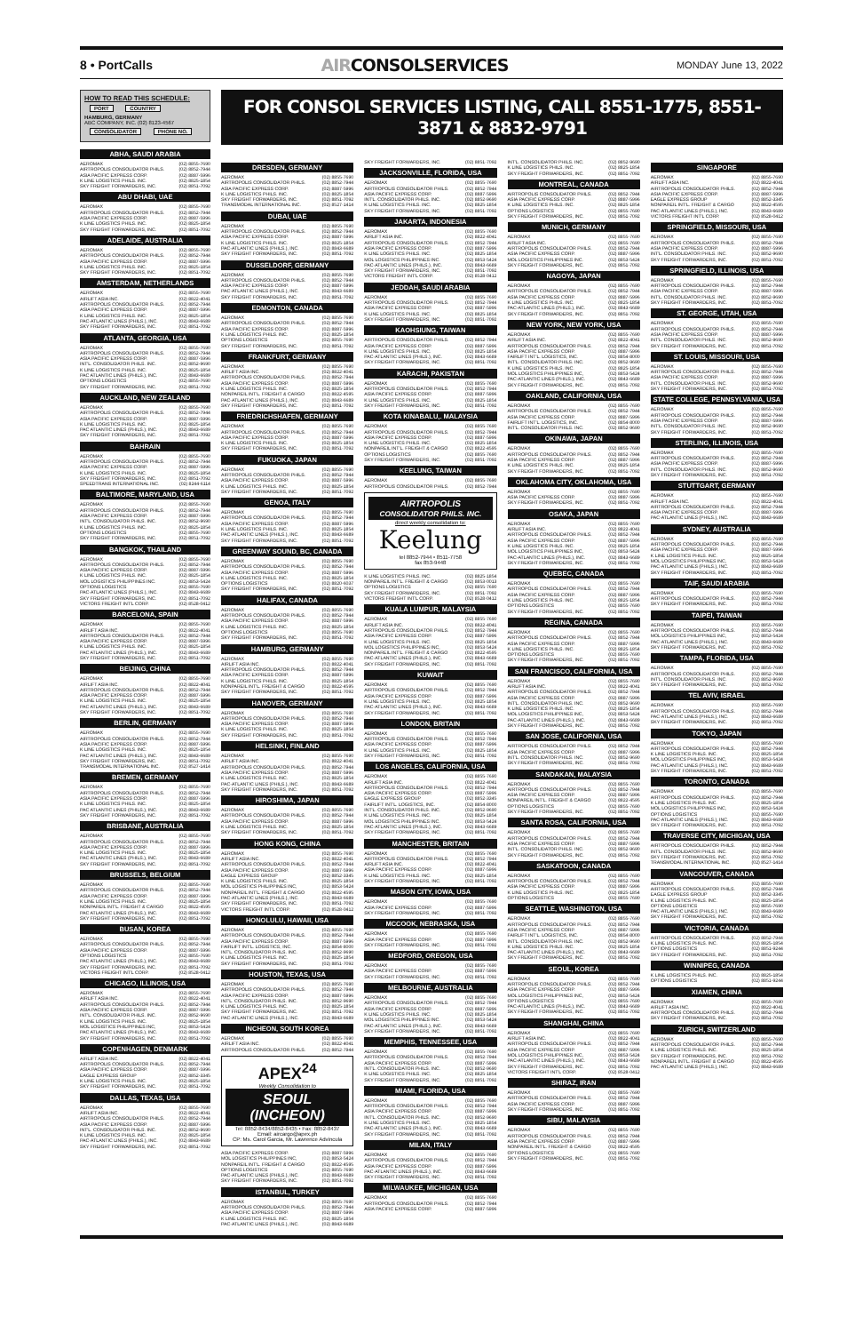8 • PortCalls
AIRCONSOLSERVICES
MONDAY June 13, 2022
HOW TO READ THIS SCHEDULE:
PORT COUNTRY
HAMBURG, GERMANY
ABC COMPANY, INC. (02) 8123-4567
CONSOLIDATOR PHONE NO.
ABHA, SAUDI ARABIA
| AEROMAX | (02) 8855-7690 |
| AIRTROPOLIS CONSOLIDATOR PHILS. | (02) 8852-7944 |
| ASIA PACIFIC EXPRESS CORP. | (02) 8887-5996 |
| K LINE LOGISTICS PHILS. INC. | (02) 8825-1854 |
| SKY FREIGHT FORWARDERS, INC. | (02) 8851-7092 |
ABU DHABI, UAE
| AEROMAX | (02) 8855-7690 |
| AIRTROPOLIS CONSOLIDATOR PHILS. | (02) 8852-7944 |
| ASIA PACIFIC EXPRESS CORP. | (02) 8887-5996 |
| K LINE LOGISTICS PHILS. INC. | (02) 8825-1854 |
| SKY FREIGHT FORWARDERS, INC. | (02) 8851-7092 |
ADELAIDE, AUSTRALIA
| AEROMAX | (02) 8855-7690 |
| AIRTROPOLIS CONSOLIDATOR PHILS. | (02) 8852-7944 |
| ASIA PACIFIC EXPRESS CORP. | (02) 8887-5996 |
| K LINE LOGISTICS PHILS. INC. | (02) 8825-1854 |
| SKY FREIGHT FORWARDERS, INC. | (02) 8851-7092 |
AMSTERDAM, NETHERLANDS
| AEROMAX | (02) 8855-7690 |
| AIRLIFT ASIA INC. | (02) 8822-4041 |
| AIRTROPOLIS CONSOLIDATOR PHILS. | (02) 8852-7944 |
| ASIA PACIFIC EXPRESS CORP. | (02) 8887-5996 |
| K LINE LOGISTICS PHILS. INC. | (02) 8825-1854 |
| PAC-ATLANTIC LINES (PHILS.), INC. | (02) 8843-6689 |
| SKY FREIGHT FORWARDERS, INC. | (02) 8851-7092 |
ATLANTA, GEORGIA, USA
| AEROMAX | (02) 8855-7690 |
| AIRTROPOLIS CONSOLIDATOR PHILS. | (02) 8852-7944 |
| ASIA PACIFIC EXPRESS CORP. | (02) 8887-5996 |
| INT'L. CONSOLIDATOR PHILS. INC. | (02) 8852-9690 |
| K LINE LOGISTICS PHILS. INC. | (02) 8825-1854 |
| PAC ATLANTIC LINES (PHILS.), INC. | (02) 8843-6689 |
| OPTIONS LOGISTICS | (02) 8855-7690 |
| SKY FREIGHT FORWARDERS, INC. | (02) 8851-7092 |
AUCKLAND, NEW ZEALAND
| AEROMAX | (02) 8855-7690 |
| AIRTROPOLIS CONSOLIDATOR PHILS. | (02) 8852-7944 |
| ASIA PACIFIC EXPRESS CORP. | (02) 8887-5996 |
| K LINE LOGISTICS PHILS. INC. | (02) 8825-1854 |
| PAC ATLANTIC LINES (PHILS.), INC. | (02) 8843-6689 |
| SKY FREIGHT FORWARDERS, INC. | (02) 8851-7092 |
BAHRAIN
| AEROMAX | (02) 8855-7690 |
| AIRTROPOLIS CONSOLIDATOR PHILS. | (02) 8852-7944 |
| ASIA PACIFIC EXPRESS CORP. | (02) 8887-5996 |
| K LINE LOGISTICS PHILS. INC. | (02) 8825-1854 |
| SKY FREIGHT FORWARDERS, INC. | (02) 8851-7092 |
| SPEEDTRANS INTERNATIONAL INC. | (02) 8244-6114 |
BALTIMORE, MARYLAND, USA
| AEROMAX | (02) 8855-7690 |
| AIRTROPOLIS CONSOLIDATOR PHILS. | (02) 8852-7944 |
| ASIA PACIFIC EXPRESS CORP. | (02) 8887-5996 |
| INT'L. CONSOLIDATOR PHILS. INC. | (02) 8852-9690 |
| K LINE LOGISTICS PHILS. INC. | (02) 8825-1854 |
| OPTIONS LOGISTICS | (02) 8855-7690 |
| SKY FREIGHT FORWARDERS, INC. | (02) 8851-7092 |
BANGKOK, THAILAND
| AEROMAX | (02) 8855-7690 |
| AIRTROPOLIS CONSOLIDATOR PHILS. | (02) 8852-7944 |
| ASIA PACIFIC EXPRESS CORP. | (02) 8887-5996 |
| K LINE LOGISTICS PHILS. INC. | (02) 8825-1854 |
| MOL LOGISTICS PHILIPPINES INC. | (02) 8853-5424 |
| OPTIONS LOGISTICS | (02) 8855-7690 |
| PAC-ATLANTIC LINES (PHILS.), INC. | (02) 8843-6689 |
| SKY FREIGHT FORWARDERS, INC. | (02) 8851-7092 |
| VICTORS FREIGHT INT'L CORP. | (02) 8528-0412 |
BARCELONA, SPAIN
| AEROMAX | (02) 8855-7690 |
| AIRLIFT ASIA INC. | (02) 8822-4041 |
| AIRTROPOLIS CONSOLIDATOR PHILS. | (02) 8852-7944 |
| ASIA PACIFIC EXPRESS CORP. | (02) 8887-5996 |
| K LINE LOGISTICS PHILS. INC. | (02) 8825-1854 |
| PAC ATLANTIC LINES (PHILS.), INC. | (02) 8843-6689 |
| SKY FREIGHT FORWARDERS, INC. | (02) 8851-7092 |
BEIJING, CHINA
| AEROMAX | (02) 8855-7690 |
| AIRLIFT ASIA INC. | (02) 8822-4041 |
| AIRTROPOLIS CONSOLIDATOR PHILS. | (02) 8852-7944 |
| ASIA PACIFIC EXPRESS CORP. | (02) 8887-5996 |
| K LINE LOGISTICS PHILS. INC. | (02) 8825-1854 |
| PAC ATLANTIC LINES (PHILS.), INC. | (02) 8843-6689 |
| SKY FREIGHT FORWARDERS, INC. | (02) 8851-7092 |
BERLIN, GERMANY
| AEROMAX | (02) 8855-7690 |
| AIRTROPOLIS CONSOLIDATOR PHILS. | (02) 8852-7944 |
| ASIA PACIFIC EXPRESS CORP. | (02) 8887-5996 |
| K LINE LOGISTICS PHILS. INC. | (02) 8825-1854 |
| PAC ATLANTIC LINES (PHILS.), INC. | (02) 8843-6689 |
| SKY FREIGHT FORWARDERS, INC. | (02) 8851-7092 |
| TRANSMODAL INTERNATIONAL INC. | (02) 8527-1414 |
BREMEN, GERMANY
| AEROMAX | (02) 8855-7690 |
| AIRTROPOLIS CONSOLIDATOR PHILS. | (02) 8852-7944 |
| ASIA PACIFIC EXPRESS CORP. | (02) 8887-5996 |
| K LINE LOGISTICS PHILS. INC. | (02) 8825-1854 |
| PAC ATLANTIC LINES (PHILS.), INC. | (02) 8843-6689 |
| SKY FREIGHT FORWARDERS, INC. | (02) 8851-7092 |
BRISBANE, AUSTRALIA
| AEROMAX | (02) 8855-7690 |
| AIRTROPOLIS CONSOLIDATOR PHILS. | (02) 8852-7944 |
| ASIA PACIFIC EXPRESS CORP. | (02) 8887-5996 |
| K LINE LOGISTICS PHILS. INC. | (02) 8825-1854 |
| PAC ATLANTIC LINES (PHILS.), INC. | (02) 8843-6689 |
| SKY FREIGHT FORWARDERS, INC. | (02) 8851-7092 |
BRUSSELS, BELGIUM
| AEROMAX | (02) 8855-7690 |
| AIRTROPOLIS CONSOLIDATOR PHILS. | (02) 8852-7944 |
| ASIA PACIFIC EXPRESS CORP. | (02) 8887-5996 |
| K LINE LOGISTICS PHILS. INC. | (02) 8825-1854 |
| NONPAREIL INT'L. FREIGHT & CARGO | (02) 8822-4595 |
| PAC ATLANTIC LINES (PHILS.), INC. | (02) 8843-6689 |
| SKY FREIGHT FORWARDERS, INC. | (02) 8851-7092 |
BUSAN, KOREA
| AEROMAX | (02) 8855-7690 |
| AIRTROPOLIS CONSOLIDATOR PHILS. | (02) 8852-7944 |
| ASIA PACIFIC EXPRESS CORP. | (02) 8887-5996 |
| OPTIONS LOGISTICS | (02) 8855-7690 |
| PAC ATLANTIC LINES (PHILS.), INC. | (02) 8843-6689 |
| SKY FREIGHT FORWARDERS, INC. | (02) 8851-7092 |
| VICTORS FREIGHT INT'L CORP. | (02) 8528-0412 |
CHICAGO, ILLINOIS, USA
| AEROMAX | (02) 8855-7690 |
| AIRLIFT ASIA INC. | (02) 8822-4041 |
| AIRTROPOLIS CONSOLIDATOR PHILS. | (02) 8852-7944 |
| ASIA PACIFIC EXPRESS CORP. | (02) 8887-5996 |
| INT'L. CONSOLIDATOR PHILS. INC. | (02) 8852-9690 |
| K LINE LOGISTICS PHILS. INC. | (02) 8825-1854 |
| MOL LOGISTICS PHILIPPINES INC, | (02) 8853-5424 |
| PAC ATLANTIC LINES (PHILS.), INC. | (02) 8843-6689 |
| SKY FREIGHT FORWARDERS, INC. | (02) 8851-7092 |
COPENHAGEN, DENMARK
| AIRLIFT ASIA INC. | (02) 8822-4041 |
| AIRTROPOLIS CONSOLIDATOR PHILS. | (02) 8852-7944 |
| ASIA PACIFIC EXPRESS CORP. | (02) 8887-5996 |
| EAGLE EXPRESS GROUP | (02) 8852-3345 |
| K LINE LOGISTICS PHILS. INC. | (02) 8825-1854 |
| SKY FREIGHT FORWARDERS, INC. | (02) 8851-7092 |
DALLAS, TEXAS, USA
| AEROMAX | (02) 8855-7690 |
| AIRLIFT ASIA INC. | (02) 8822-4041 |
| AIRTROPOLIS CONSOLIDATOR PHILS. | (02) 8852-7944 |
| ASIA PACIFIC EXPRESS CORP. | (02) 8887-5996 |
| INT'L. CONSOLIDATOR PHILS. INC. | (02) 8852-9690 |
| K LINE LOGISTICS PHILS. INC. | (02) 8825-1854 |
| PAC-ATLANTIC LINES (PHILS.), INC. | (02) 8843-6689 |
| SKY FREIGHT FORWARDERS, INC. | (02) 8851-7092 |
FOR CONSOL SERVICES LISTING, CALL 8551-1775, 8551-3871 & 8832-9791
DRESDEN, GERMANY
| AEROMAX | (02) 8855-7690 |
| AIRTROPOLIS CONSOLIDATOR PHILS. | (02) 8852-7944 |
| ASIA PACIFIC EXPRESS CORP. | (02) 8887-5996 |
| K LINE LOGISTICS PHILS. INC. | (02) 8825-1854 |
| SKY FREIGHT FORWARDERS, INC. | (02) 8851-7092 |
| TRANSMODAL INTERNATIONAL INC. | (02) 8527-1414 |
DUBAI, UAE
| AEROMAX | (02) 8855-7690 |
| AIRTROPOLIS CONSOLIDATOR PHILS. | (02) 8852-7944 |
| ASIA PACIFIC EXPRESS CORP. | (02) 8887-5996 |
| K LINE LOGISTICS PHILS. INC. | (02) 8825-1854 |
| PAC-ATLANTIC LINES (PHILS.), INC. | (02) 8843-6689 |
| SKY FREIGHT FORWARDERS, INC. | (02) 8851-7092 |
DUSSELDORF, GERMANY
| AEROMAX | (02) 8855-7690 |
| AIRTROPOLIS CONSOLIDATOR PHILS. | (02) 8852-7944 |
| ASIA PACIFIC EXPRESS CORP. | (02) 8887-5996 |
| PAC-ATLANTIC LINES (PHILS.), INC. | (02) 8843-6689 |
| SKY FREIGHT FORWARDERS, INC. | (02) 8851-7092 |
EDMONTON, CANADA
| AEROMAX | (02) 8855-7690 |
| AIRTROPOLIS CONSOLIDATOR PHILS. | (02) 8852-7944 |
| ASIA PACIFIC EXPRESS CORP. | (02) 8887-5996 |
| K LINE LOGISTICS PHILS. INC. | (02) 8825-1854 |
| OPTIONS LOGISTICS | (02) 8855-7690 |
| SKY FREIGHT FORWARDERS, INC. | (02) 8851-7092 |
FRANKFURT, GERMANY
| AEROMAX | (02) 8855-7690 |
| AIRLIFT ASIA INC. | (02) 8822-4041 |
| AIRTROPOLIS CONSOLIDATOR PHILS. | (02) 8852-7944 |
| ASIA PACIFIC EXPRESS CORP. | (02) 8887-5996 |
| K LINE LOGISTICS PHILS. INC. | (02) 8825-1854 |
| NONPAREIL INT'L. FREIGHT & CARGO | (02) 8822-4595 |
| PAC-ATLANTIC LINES (PHILS.), INC. | (02) 8843-6689 |
| SKY FREIGHT FORWARDERS, INC. | (02) 8851-7092 |
FRIEDRICHSHAFEN, GERMANY
| AEROMAX | (02) 8855-7690 |
| AIRTROPOLIS CONSOLIDATOR PHILS. | (02) 8852-7944 |
| ASIA PACIFIC EXPRESS CORP. | (02) 8887-5996 |
| K LINE LOGISTICS PHILS. INC. | (02) 8825-1854 |
| SKY FREIGHT FORWARDERS, INC. | (02) 8851-7092 |
FUKUOKA, JAPAN
| AEROMAX | (02) 8855-7690 |
| AIRTROPOLIS CONSOLIDATOR PHILS. | (02) 8852-7944 |
| ASIA PACIFIC EXPRESS CORP. | (02) 8887-5996 |
| K LINE LOGISTICS PHILS. INC. | (02) 8825-1854 |
| SKY FREIGHT FORWARDERS, INC. | (02) 8851-7092 |
GENOA, ITALY
| AEROMAX | (02) 8855-7690 |
| AIRTROPOLIS CONSOLIDATOR PHILS. | (02) 8852-7944 |
| ASIA PACIFIC EXPRESS CORP. | (02) 8887-5996 |
| K LINE LOGISTICS PHILS. INC. | (02) 8825-1854 |
| PAC-ATLANTIC LINES (PHILS.), INC. | (02) 8843-6689 |
| SKY FREIGHT FORWARDERS, INC. | (02) 8851-7092 |
GREENWAY SOUND, BC, CANADA
| AEROMAX | (02) 8855-7690 |
| AIRTROPOLIS CONSOLIDATOR PHILS. | (02) 8852-7944 |
| ASIA PACIFIC EXPRESS CORP. | (02) 8887-5996 |
| K LINE LOGISTICS PHILS. INC. | (02) 8825-1854 |
| OPTIONS LOGISTICS | (02) 8820-6037 |
| SKY FREIGHT FORWARDERS, INC. | (02) 8851-7092 |
HALIFAX, CANADA
| AEROMAX | (02) 8855-7690 |
| AIRTROPOLIS CONSOLIDATOR PHILS. | (02) 8852-7944 |
| ASIA PACIFIC EXPRESS CORP. | (02) 8887-5996 |
| K LINE LOGISTICS PHILS. INC. | (02) 8825-1854 |
| OPTIONS LOGISTICS | (02) 8855-7690 |
| SKY FREIGHT FORWARDERS, INC. | (02) 8851-7092 |
HAMBURG, GERMANY
| AEROMAX | (02) 8855-7690 |
| AIRLIFT ASIA INC. | (02) 8822-4041 |
| AIRTROPOLIS CONSOLIDATOR PHILS. | (02) 8852-7944 |
| ASIA PACIFIC EXPRESS CORP. | (02) 8887-5996 |
| K LINE LOGISTICS PHILS. INC. | (02) 8825-1854 |
| NONPAREIL INT'L. FREIGHT & CARGO | (02) 8822-4595 |
| SKY FREIGHT FORWARDERS, INC. | (02) 8851-7092 |
HANOVER, GERMANY
| AEROMAX | (02) 8855-7690 |
| AIRTROPOLIS CONSOLIDATOR PHILS. | (02) 8852-7944 |
| ASIA PACIFIC EXPRESS CORP. | (02) 8887-5996 |
| K LINE LOGISTICS PHILS. INC. | (02) 8825-1854 |
| SKY FREIGHT FORWARDERS, INC. | (02) 8851-7092 |
HELSINKI, FINLAND
| AEROMAX | (02) 8855-7690 |
| AIRLIFT ASIA INC. | (02) 8822-4041 |
| AIRTROPOLIS CONSOLIDATOR PHILS. | (02) 8852-7944 |
| ASIA PACIFIC EXPRESS CORP. | (02) 8887-5996 |
| K LINE LOGISTICS PHILS. INC. | (02) 8825-1854 |
| PAC-ATLANTIC LINES (PHILS.), INC. | (02) 8843-6689 |
| SKY FREIGHT FORWARDERS, INC. | (02) 8851-7092 |
HIROSHIMA, JAPAN
| AEROMAX | (02) 8855-7690 |
| AIRTROPOLIS CONSOLIDATOR PHILS. | (02) 8852-7944 |
| ASIA PACIFIC EXPRESS CORP. | (02) 8887-5996 |
| K LINE LOGISTICS PHILS. INC. | (02) 8825-1854 |
| SKY FREIGHT FORWARDERS, INC. | (02) 8851-7092 |
HONG KONG, CHINA
| AEROMAX | (02) 8855-7690 |
| AIRLIFT ASIA INC. | (02) 8822-4041 |
| AIRTROPOLIS CONSOLIDATOR PHILS. | (02) 8852-7944 |
| ASIA PACIFIC EXPRESS CORP. | (02) 8887-5996 |
| EAGLE EXPRESS GROUP | (02) 8852-3345 |
| K LINE LOGISTICS PHILS. INC. | (02) 8825-1854 |
| MOL LOGISTICS PHILIPPINES INC, | (02) 8853-5424 |
| NONPAREIL INT'L. FREIGHT & CARGO | (02) 8822-4595 |
| PAC-ATLANTIC LINES (PHILS.), INC. | (02) 8843-6689 |
| SKY FREIGHT FORWARDERS, INC. | (02) 8851-7092 |
| VICTORS FREIGHT INT'L CORP. | (02) 8528-0412 |
HONOLULU, HAWAII, USA
| AEROMAX | (02) 8855-7690 |
| AIRTROPOLIS CONSOLIDATOR PHILS. | (02) 8852-7944 |
| ASIA PACIFIC EXPRESS CORP. | (02) 8887-5996 |
| FAIRLIFT INT'L. LOGISTICS, INC. | (02) 8854-8000 |
| INT'L. CONSOLIDATOR PHILS. INC. | (02) 8852-9690 |
| K LINE LOGISTICS PHILS. INC. | (02) 8825-1854 |
| SKY FREIGHT FORWARDERS, INC. | (02) 8851-7092 |
HOUSTON, TEXAS, USA
| AEROMAX | (02) 8855-7690 |
| AIRTROPOLIS CONSOLIDATOR PHILS. | (02) 8852-7944 |
| ASIA PACIFIC EXPRESS CORP. | (02) 8887-5996 |
| INT'L. CONSOLIDATOR PHILS. INC. | (02) 8852-9690 |
| K LINE LOGISTICS PHILS. INC. | (02) 8825-1854 |
| SKY FREIGHT FORWARDERS, INC. | (02) 8851-7092 |
| PAC-ATLANTIC LINES (PHILS.), INC. | (02) 8843-6689 |
INCHEON, SOUTH KOREA
| AEROMAX | (02) 8855-7690 |
| AIRLIFT ASIA INC. | (02) 8822-4041 |
| AIRTROPOLIS CONSOLIDATOR PHILS. | (02) 8852-7944 |
APEX<sup>24</sup>
Weekly Consolidation to
SEOUL (INCHEON)
Tel: 8852-8434/8852-8435 • Fax: 8852-8437
Email: aircargo@apex.ph
CP: Ms. Carol Garcia, Mr. Lawrence Advincula
| ASIA PACIFIC EXPRESS CORP. | (02) 8887-5996 |
| MOL LOGISTICS PHILIPPINES INC, | (02) 8853-5424 |
| NONPAREIL INT'L. FREIGHT & CARGO | (02) 8822-4595 |
| OPTIONS LOGISTICS | (02) 8855-7690 |
| PAC-ATLANTIC LINES (PHILS.), INC. | (02) 8843-6689 |
| SKY FREIGHT FORWARDERS, INC. | (02) 8851-7092 |
ISTANBUL, TURKEY
| AEROMAX | (02) 8855-7690 |
| AIRTROPOLIS CONSOLIDATOR PHILS. | (02) 8852-7944 |
| ASIA PACIFIC EXPRESS CORP. | (02) 8887-5996 |
| K LINE LOGISTICS PHILS. INC. | (02) 8825-1854 |
| PAC-ATLANTIC LINES (PHILS.), INC. | (02) 8843-6689 |
| SKY FREIGHT FORWARDERS, INC. | (02) 8851-7092 |
JACKSONVILLE, FLORIDA, USA
| AEROMAX | (02) 8855-7690 |
| AIRTROPOLIS CONSOLIDATOR PHILS. | (02) 8852-7944 |
| ASIA PACIFIC EXPRESS CORP. | (02) 8887-5996 |
| INT'L. CONSOLIDATOR PHILS. INC. | (02) 8852-9690 |
| K LINE LOGISTICS PHILS. INC. | (02) 8825-1854 |
| SKY FREIGHT FORWARDERS, INC. | (02) 8851-7092 |
JAKARTA, INDONESIA
| AEROMAX | (02) 8855-7690 |
| AIRLIFT ASIA INC. | (02) 8822-4041 |
| AIRTROPOLIS CONSOLIDATOR PHILS. | (02) 8852-7944 |
| ASIA PACIFIC EXPRESS CORP. | (02) 8887-5996 |
| K LINE LOGISTICS PHILS. INC. | (02) 8825-1854 |
| MOL LOGISTICS PHILIPPINES INC. | (02) 8853-5424 |
| PAC-ATLANTIC LINES (PHILS.), INC. | (02) 8843-6689 |
| SKY FREIGHT FORWARDERS, INC. | (02) 8851-7092 |
| VICTORS FREIGHT INT'L CORP. | (02) 8528-0412 |
JEDDAH, SAUDI ARABIA
| AEROMAX | (02) 8855-7690 |
| AIRTROPOLIS CONSOLIDATOR PHILS. | (02) 8852-7944 |
| ASIA PACIFIC EXPRESS CORP. | (02) 8887-5996 |
| K LINE LOGISTICS PHILS. INC. | (02) 8825-1854 |
| SKY FREIGHT FORWARDERS, INC. | (02) 8851-7092 |
KAOHSIUNG, TAIWAN
| AIRTROPOLIS CONSOLIDATOR PHILS. | (02) 8852-7944 |
| ASIA PACIFIC EXPRESS CORP. | (02) 8887-5996 |
| K LINE LOGISTICS PHILS. INC. | (02) 8825-1854 |
| PAC-ATLANTIC LINES (PHILS.), INC. | (02) 8843-6689 |
| SKY FREIGHT FORWARDERS, INC. | (02) 8851-7092 |
KARACHI, PAKISTAN
| AEROMAX | (02) 8855-7690 |
| AIRTROPOLIS CONSOLIDATOR PHILS. | (02) 8852-7944 |
| ASIA PACIFIC EXPRESS CORP. | (02) 8887-5996 |
| K LINE LOGISTICS PHILS. INC. | (02) 8825-1854 |
| SKY FREIGHT FORWARDERS, INC. | (02) 8851-7092 |
KOTA KINABALU,. MALAYSIA
| AEROMAX | (02) 8855-7690 |
| AIRTROPOLIS CONSOLIDATOR PHILS. | (02) 8852-7944 |
| ASIA PACIFIC EXPRESS CORP. | (02) 8887-5996 |
| K LINE LOGISTICS PHILS. INC. | (02) 8825-1854 |
| NONPAREIL INT'L. FREIGHT & CARGO | (02) 8822-4595 |
| OPTIONS LOGISTICS | (02) 8855-7690 |
| SKY FREIGHT FORWARDERS, INC. | (02) 8851-7092 |
KEELUNG, TAIWAN
| AEROMAX | (02) 8855-7690 |
| AIRTROPOLIS CONSOLIDATOR PHILS. | (02) 8852-7944 |
AIRTROPOLIS CONSOLIDATOR PHILS. INC.
direct weekly consolidation to:
Keelung
tel 8852-7944 • 8511-7758
fax 853-9448
| K LINE LOGISTICS PHILS. INC. | (02) 8825-1854 |
| NONPAREIL INT'L. FREIGHT & CARGO | (02) 8853-0013 |
| OPTIONS LOGISTICS | (02) 8855-7690 |
| SKY FREIGHT FORWARDERS, INC. | (02) 8851-7092 |
| VICTORS FREIGHT INT'L CORP. | (02) 8528-0412 |
KUALA LUMPUR, MALAYSIA
| AEROMAX | (02) 8855-7690 |
| AIRLIFT ASIA INC. | (02) 8822-4041 |
| AIRTROPOLIS CONSOLIDATOR PHILS. | (02) 8852-7944 |
| ASIA PACIFIC EXPRESS CORP. | (02) 8887-5996 |
| K LINE LOGISTICS PHILS. INC. | (02) 8825-1854 |
| MOL LOGISTICS PHILIPPINES INC, | (02) 8853-5424 |
| NONPAREIL INT'L. FREIGHT & CARGO | (02) 8822-4595 |
| PAC-ATLANTIC LINES (PHILS.), INC. | (02) 8843-6689 |
| SKY FREIGHT FORWARDERS, INC. | (02) 8851-7092 |
KUWAIT
| AEROMAX | (02) 8855-7690 |
| AIRTROPOLIS CONSOLIDATOR PHILS. | (02) 8852-7944 |
| ASIA PACIFIC EXPRESS CORP. | (02) 8887-5996 |
| K LINE LOGISTICS PHILS. INC. | (02) 8825-1854 |
| PAC-ATLANTIC LINES (PHILS.), INC. | (02) 8843-6689 |
| SKY FREIGHT FORWARDERS, INC. | (02) 8851-7092 |
LONDON, BRITAIN
| AEROMAX | (02) 8855-7690 |
| AIRTROPOLIS CONSOLIDATOR PHILS. | (02) 8852-7944 |
| ASIA PACIFIC EXPRESS CORP. | (02) 8887-5996 |
| K LINE LOGISTICS PHILS. INC. | (02) 8825-1854 |
| SKY FREIGHT FORWARDERS, INC. | (02) 8851-7092 |
LOS ANGELES, CALIFORNIA, USA
| AEROMAX | (02) 8855-7690 |
| AIRLIFT ASIA INC. | (02) 8822-4041 |
| AIRTROPOLIS CONSOLIDATOR PHILS. | (02) 8852-7944 |
| ASIA PACIFIC EXPRESS CORP. | (02) 8887-5996 |
| EAGLE EXPRESS GROUP | (02) 8852-3345 |
| FAIRLIFT INT'L. LOGISTICS, INC. | (02) 8854-8000 |
| INT'L. CONSOLIDATOR PHILS. INC. | (02) 8852-9690 |
| K LINE LOGISTICS PHILS. INC. | (02) 8825-1854 |
| MOL LOGISTICS PHILIPPINES INC. | (02) 8853-5424 |
| PAC-ATLANTIC LINES (PHILS.), INC. | (02) 8843-6689 |
| SKY FREIGHT FORWARDERS, INC. | (02) 8851-7092 |
MANCHESTER, BRITAIN
| AEROMAX | (02) 8855-7690 |
| AIRTROPOLIS CONSOLIDATOR PHILS. | (02) 8852-7944 |
| AIRLIFT ASIA INC. | (02) 8822-4041 |
| ASIA PACIFIC EXPRESS CORP. | (02) 8887-5996 |
| K LINE LOGISTICS PHILS. INC. | (02) 8825-1854 |
| SKY FREIGHT FORWARDERS, INC. | (02) 8851-7092 |
MASON CITY, IOWA, USA
| AEROMAX | (02) 8855-7690 |
| ASIA PACIFIC EXPRESS CORP. | (02) 8887-5996 |
| SKY FREIGHT FORWARDERS, INC. | (02) 8851-7092 |
MCCOOK, NEBRASKA, USA
| AEROMAX | (02) 8855-7690 |
| ASIA PACIFIC EXPRESS CORP. | (02) 8887-5996 |
| SKY FREIGHT FORWARDERS, INC. | (02) 8851-7092 |
MEDFORD, OREGON, USA
| AEROMAX | (02) 8855-7690 |
| ASIA PACIFIC EXPRESS CORP. | (02) 8887-5996 |
| SKY FREIGHT FORWARDERS, INC. | (02) 8851-7092 |
MELBOURNE, AUSTRALIA
| AEROMAX | (02) 8855-7690 |
| AIRTROPOLIS CONSOLIDATOR PHILS. | (02) 8852-7944 |
| ASIA PACIFIC EXPRESS CORP. | (02) 8887-5996 |
| K LINE LOGISTICS PHILS. INC. | (02) 8825-1854 |
| MOL LOGISTICS PHILIPPINES INC. | (02) 8853-5424 |
| PAC-ATLANTIC LINES (PHILS.), INC. | (02) 8843-6689 |
| SKY FREIGHT FORWARDERS, INC. | (02) 8851-7092 |
MEMPHIS, TENNESSEE, USA
| AEROMAX | (02) 8855-7690 |
| AIRTROPOLIS CONSOLIDATOR PHILS. | (02) 8852-7944 |
| ASIA PACIFIC EXPRESS CORP. | (02) 8887-5996 |
| INT'L. CONSOLIDATOR PHILS. INC. | (02) 8852-9690 |
| K LINE LOGISTICS PHILS. INC. | (02) 8825-1854 |
| SKY FREIGHT FORWARDERS, INC. | (02) 8851-7092 |
MIAMI, FLORIDA, USA
| AEROMAX | (02) 8855-7690 |
| AIRTROPOLIS CONSOLIDATOR PHILS. | (02) 8852-7944 |
| ASIA PACIFIC EXPRESS CORP. | (02) 8887-5996 |
| INT'L. CONSOLIDATOR PHILS. INC. | (02) 8852-9690 |
| K LINE LOGISTICS PHILS. INC. | (02) 8825-1854 |
| PAC-ATLANTIC LINES (PHILS.), INC. | (02) 8843-6689 |
| SKY FREIGHT FORWARDERS, INC. | (02) 8851-7092 |
MILAN, ITALY
| AEROMAX | (02) 8855-7690 |
| AIRTROPOLIS CONSOLIDATOR PHILS. | (02) 8852-7944 |
| ASIA PACIFIC EXPRESS CORP. | (02) 8887-5996 |
| PAC-ATLANTIC LINES (PHILS.), INC. | (02) 8843-6689 |
| SKY FREIGHT FORWARDERS, INC. | (02) 8851-7092 |
MILWAUKEE, MICHIGAN, USA
| AEROMAX | (02) 8855-7690 |
| AIRTROPOLIS CONSOLIDATOR PHILS. | (02) 8852-7944 |
| ASIA PACIFIC EXPRESS CORP. | (02) 8887-5996 |
| INT'L. CONSOLIDATOR PHILS. INC. | (02) 8852-9690 |
| K LINE LOGISTICS PHILS. INC. | (02) 8825-1854 |
| SKY FREIGHT FORWARDERS, INC. | (02) 8851-7092 |
MONTREAL, CANADA
| AIRTROPOLIS CONSOLIDATOR PHILS. | (02) 8852-7944 |
| ASIA PACIFIC EXPRESS CORP. | (02) 8887-5996 |
| K LINE LOGISTICS PHILS. INC. | (02) 8825-1854 |
| OPTIONS LOGISTICS | (02) 8855-7690 |
| SKY FREIGHT FORWARDERS, INC. | (02) 8851-7092 |
MUNICH, GERMANY
| AEROMAX | (02) 8855-7690 |
| AIRLIFT ASIA INC. | (02) 8855-7690 |
| AIRTROPOLIS CONSOLIDATOR PHILS. | (02) 8852-7944 |
| ASIA PACIFIC EXPRESS CORP. | (02) 8887-5996 |
| MOL LOGISTICS PHILIPPINES INC. | (02) 8853-5424 |
| SKY FREIGHT FORWARDERS, INC. | (02) 8851-7092 |
NAGOYA, JAPAN
| AEROMAX | (02) 8855-7690 |
| AIRTROPOLIS CONSOLIDATOR PHILS. | (02) 8852-7944 |
| ASIA PACIFIC EXPRESS CORP. | (02) 8887-5996 |
| K LINE LOGISTICS PHILS. INC. | (02) 8825-1854 |
| PAC-ATLANTIC LINES (PHILS.), INC. | (02) 8843-6689 |
| SKY FREIGHT FORWARDERS, INC. | (02) 8851-7092 |
NEW YORK, NEW YORK, USA
| AEROMAX | (02) 8855-7690 |
| AIRLIFT ASIA INC. | (02) 8822-4041 |
| AIRTROPOLIS CONSOLIDATOR PHILS. | (02) 8852-7944 |
| ASIA PACIFIC EXPRESS CORP. | (02) 8887-5996 |
| FAIRLIFT INT'L. LOGISTICS, INC. | (02) 8854-8000 |
| INT'L. CONSOLIDATOR PHILS. INC. | (02) 8852-9690 |
| K LINE LOGISTICS PHILS. INC. | (02) 8825-1854 |
| MOL LOGISTICS PHILIPPINES INC, | (02) 8853-5424 |
| PAC-ATLANTIC LINES (PHILS.), INC. | (02) 8843-6689 |
| SKY FREIGHT FORWARDERS, INC. | (02) 8851-7092 |
OAKLAND, CALIFORNIA, USA
| AEROMAX | (02) 8855-7690 |
| AIRTROPOLIS CONSOLIDATOR PHILS. | (02) 8852-7944 |
| ASIA PACIFIC EXPRESS CORP. | (02) 8887-5996 |
| FAIRLIFT INT'L. LOGISTICS, INC. | (02) 8854-8000 |
| INT'L. CONSOLIDATOR PHILS. INC. | (02) 8852-9690 |
OKINAWA, JAPAN
| AEROMAX | (02) 8855-7690 |
| AIRTROPOLIS CONSOLIDATOR PHILS. | (02) 8852-7944 |
| ASIA PACIFIC EXPRESS CORP. | (02) 8887-5996 |
| K LINE LOGISTICS PHILS. INC. | (02) 8825-1854 |
| SKY FREIGHT FORWARDERS, INC. | (02) 8851-7092 |
OKLAHOMA CITY, OKLAHOMA, USA
| AEROMAX | (02) 8855-7690 |
| ASIA PACIFIC EXPRESS CORP. | (02) 8887-5996 |
| SKY FREIGHT FORWARDERS, INC. | (02) 8851-7092 |
OSAKA, JAPAN
| AEROMAX | (02) 8855-7690 |
| AIRLIFT ASIA INC. | (02) 8822-4041 |
| AIRTROPOLIS CONSOLIDATOR PHILS. | (02) 8852-7944 |
| ASIA PACIFIC EXPRESS CORP. | (02) 8887-5996 |
| K LINE LOGISTICS PHILS. INC. | (02) 8825-1854 |
| MOL LOGISTICS PHILIPPINES INC, | (02) 8853-5424 |
| PAC-ATLANTIC LINES (PHILS.), INC. | (02) 8843-6689 |
| SKY FREIGHT FORWARDERS, INC. | (02) 8851-7092 |
QUEBEC, CANADA
| AEROMAX | (02) 8855-7690 |
| AIRTROPOLIS CONSOLIDATOR PHILS. | (02) 8852-7944 |
| ASIA PACIFIC EXPRESS CORP. | (02) 8887-5996 |
| K LINE LOGISTICS PHILS. INC. | (02) 8825-1854 |
| OPTIONS LOGISTICS | (02) 8855-7690 |
| SKY FREIGHT FORWARDERS, INC. | (02) 8851-7092 |
REGINA, CANADA
| AEROMAX | (02) 8855-7690 |
| AIRTROPOLIS CONSOLIDATOR PHILS. | (02) 8852-7944 |
| ASIA PACIFIC EXPRESS CORP. | (02) 8887-5996 |
| K LINE LOGISTICS PHILS. INC. | (02) 8825-1854 |
| OPTIONS LOGISTICS | (02) 8855-7690 |
| SKY FREIGHT FORWARDERS, INC. | (02) 8851-7092 |
SAN FRANCISCO, CALIFORNIA, USA
| AEROMAX | (02) 8855-7690 |
| AIRLIFT ASIA INC. | (02) 8822-4041 |
| AIRTROPOLIS CONSOLIDATOR PHILS. | (02) 8852-7944 |
| ASIA PACIFIC EXPRESS CORP. | (02) 8887-5996 |
| INT'L. CONSOLIDATOR PHILS. INC. | (02) 8852-9690 |
| K LINE LOGISTICS PHILS. INC. | (02) 8825-1854 |
| MOL LOGISTICS PHILIPPINES INC, | (02) 8853-5424 |
| PAC-ATLANTIC LINES (PHILS.), INC. | (02) 8843-6689 |
| SKY FREIGHT FORWARDERS, INC. | (02) 8851-7092 |
SAN JOSE, CALIFORNIA, USA
| AIRTROPOLIS CONSOLIDATOR PHILS. | (02) 8852-7944 |
| ASIA PACIFIC EXPRESS CORP. | (02) 8887-5996 |
| INT'L. CONSOLIDATOR PHILS. INC. | (02) 8852-9690 |
| SKY FREIGHT FORWARDERS, INC. | (02) 8851-7092 |
SANDAKAN, MALAYSIA
| AEROMAX | (02) 8855-7690 |
| AIRTROPOLIS CONSOLIDATOR PHILS. | (02) 8852-7944 |
| ASIA PACIFIC EXPRESS CORP. | (02) 8887-5996 |
| NONPAREIL INT'L. FREIGHT & CARGO | (02) 8822-4595 |
| OPTIONS LOGISTICS | (02) 8855-7690 |
| SKY FREIGHT FORWARDERS, INC. | (02) 8851-7092 |
SANTA ROSA, CALIFORNIA, USA
| AEROMAX | (02) 8855-7690 |
| AIRTROPOLIS CONSOLIDATOR PHILS. | (02) 8852-7944 |
| ASIA PACIFIC EXPRESS CORP. | (02) 8887-5996 |
| INT'L. CONSOLIDATOR PHILS. INC. | (02) 8852-9690 |
| SKY FREIGHT FORWARDERS, INC. | (02) 8851-7092 |
SASKATOON, CANADA
| AEROMAX | (02) 8855-7690 |
| AIRTROPOLIS CONSOLIDATOR PHILS. | (02) 8852-7944 |
| ASIA PACIFIC EXPRESS CORP. | (02) 8887-5996 |
| K LINE LOGISTICS PHILS. INC. | (02) 8825-1854 |
| OPTIONS LOGISTICS | (02) 8855-7690 |
SEATTLE, WASHINGTON, USA
| AEROMAX | (02) 8855-7690 |
| AIRTROPOLIS CONSOLIDATOR PHILS. | (02) 8852-7944 |
| ASIA PACIFIC EXPRESS CORP. | (02) 8887-5996 |
| FAIRLIFT INT'L. LOGISTICS, INC. | (02) 8854-8000 |
| INT'L. CONSOLIDATOR PHILS. INC. | (02) 8852-9690 |
| K LINE LOGISTICS PHILS. INC. | (02) 8825-1854 |
| PAC-ATLANTIC LINES (PHILS.), INC. | (02) 8843-6689 |
| SKY FREIGHT FORWARDERS, INC. | (02) 8851-7092 |
SEOUL, KOREA
| AEROMAX | (02) 8855-7690 |
| AIRTROPOLIS CONSOLIDATOR PHILS. | (02) 8852-7944 |
| ASIA PACIFIC EXPRESS CORP. | (02) 8887-5996 |
| MOL LOGISTICS PHILIPPINES INC, | (02) 8853-5424 |
| OPTIONS LOGISTICS | (02) 8855-7690 |
| PAC-ATLANTIC LINES (PHILS.), INC. | (02) 8843-6689 |
| SKY FREIGHT FORWARDERS, INC. | (02) 8851-7092 |
SHANGHAI, CHINA
| AEROMAX | (02) 8855-7690 |
| AIRLIFT ASIA INC. | (02) 8822-4041 |
| AIRTROPOLIS CONSOLIDATOR PHILS. | (02) 8852-7944 |
| ASIA PACIFIC EXPRESS CORP. | (02) 8887-5996 |
| MOL LOGISTICS PHILIPPINES INC, | (02) 8853-5424 |
| PAC-ATLANTIC LINES (PHILS.), INC. | (02) 8843-6689 |
| SKY FREIGHT FORWARDERS, INC. | (02) 8851-7092 |
| VICTORS FREIGHT INT'L CORP. | (02) 8528-0412 |
SHIRAZ, IRAN
| AEROMAX | (02) 8855-7690 |
| AIRTROPOLIS CONSOLIDATOR PHILS. | (02) 8852-7944 |
| ASIA PACIFIC EXPRESS CORP. | (02) 8887-5996 |
| SKY FREIGHT FORWARDERS, INC. | (02) 8851-7092 |
SIBU, MALAYSIA
| AEROMAX | (02) 8855-7690 |
| AIRTROPOLIS CONSOLIDATOR PHILS. | (02) 8852-7944 |
| ASIA PACIFIC EXPRESS CORP. | (02) 8887-5996 |
| NONPAREIL INT'L. FREIGHT & CARGO | (02) 8822-4595 |
| OPTIONS LOGISTICS | (02) 8855-7690 |
| SKY FREIGHT FORWARDERS, INC. | (02) 8851-7092 |
SINGAPORE
| AEROMAX | (02) 8855-7690 |
| AIRLIFT ASIA INC. | (02) 8822-4041 |
| AIRTROPOLIS CONSOLIDATOR PHILS. | (02) 8852-7944 |
| ASIA PACIFIC EXPRESS CORP. | (02) 8887-5996 |
| EAGLE EXPRESS GROUP | (02) 8852-3345 |
| NONPAREIL INT'L. FREIGHT & CARGO | (02) 8822-4595 |
| PAC-ATLANTIC LINES (PHILS.), INC. | (02) 8843-6689 |
| VICTORS FREIGHT INT'L CORP. | (02) 8528-0412 |
SPRINGFIELD, MISSOURI, USA
| AEROMAX | (02) 8855-7690 |
| AIRTROPOLIS CONSOLIDATOR PHILS. | (02) 8852-7944 |
| ASIA PACIFIC EXPRESS CORP. | (02) 8887-5996 |
| INT'L. CONSOLIDATOR PHILS. INC. | (02) 8852-9690 |
| SKY FREIGHT FORWARDERS, INC. | (02) 8851-7092 |
SPRINGFIELD, ILLINOIS, USA
| AEROMAX | (02) 8855-7690 |
| AIRTROPOLIS CONSOLIDATOR PHILS. | (02) 8852-7944 |
| ASIA PACIFIC EXPRESS CORP. | (02) 8887-5996 |
| INT'L. CONSOLIDATOR PHILS. INC. | (02) 8852-9690 |
| SKY FREIGHT FORWARDERS, INC. | (02) 8851-7092 |
ST. GEORGE, UTAH, USA
| AEROMAX | (02) 8855-7690 |
| AIRTROPOLIS CONSOLIDATOR PHILS. | (02) 8852-7944 |
| ASIA PACIFIC EXPRESS CORP. | (02) 8887-5996 |
| INT'L. CONSOLIDATOR PHILS. INC. | (02) 8852-9690 |
| SKY FREIGHT FORWARDERS, INC. | (02) 8851-7092 |
ST. LOUIS, MISSOURI, USA
| AEROMAX | (02) 8855-7690 |
| AIRTROPOLIS CONSOLIDATOR PHILS. | (02) 8852-7944 |
| ASIA PACIFIC EXPRESS CORP. | (02) 8887-5996 |
| INT'L. CONSOLIDATOR PHILS. INC. | (02) 8852-9690 |
| SKY FREIGHT FORWARDERS, INC. | (02) 8851-7092 |
STATE COLLEGE, PENNSYLVANIA, USA
| AEROMAX | (02) 8855-7690 |
| AIRTROPOLIS CONSOLIDATOR PHILS. | (02) 8852-7944 |
| ASIA PACIFIC EXPRESS CORP. | (02) 8887-5996 |
| INT'L. CONSOLIDATOR PHILS. INC. | (02) 8852-9690 |
| SKY FREIGHT FORWARDERS, INC. | (02) 8851-7092 |
STERLING, ILLINOIS, USA
| AEROMAX | (02) 8855-7690 |
| AIRTROPOLIS CONSOLIDATOR PHILS. | (02) 8852-7944 |
| ASIA PACIFIC EXPRESS CORP. | (02) 8887-5996 |
| INT'L. CONSOLIDATOR PHILS. INC. | (02) 8852-9690 |
| SKY FREIGHT FORWARDERS, INC. | (02) 8851-7092 |
STUTTGART, GERMANY
| AEROMAX | (02) 8855-7690 |
| AIRLIFT ASIA INC. | (02) 8822-4041 |
| AIRTROPOLIS CONSOLIDATOR PHILS. | (02) 8852-7944 |
| ASIA PACIFIC EXPRESS CORP. | (02) 8887-5996 |
| PAC-ATLANTIC LINES (PHILS.), INC. | (02) 8843-6689 |
SYDNEY, AUSTRALIA
| AEROMAX | (02) 8855-7690 |
| AIRTROPOLIS CONSOLIDATOR PHILS. | (02) 8852-7944 |
| ASIA PACIFIC EXPRESS CORP. | (02) 8887-5996 |
| K LINE LOGISTICS PHILS. INC. | (02) 8825-1854 |
| MOL LOGISTICS PHILIPPINES INC, | (02) 8853-5424 |
| PAC-ATLANTIC LINES (PHILS.), INC. | (02) 8843-6689 |
| SKY FREIGHT FORWARDERS, INC. | (02) 8851-7092 |
TAIF, SAUDI ARABIA
| AEROMAX | (02) 8855-7690 |
| AIRTROPOLIS CONSOLIDATOR PHILS. | (02) 8852-7944 |
| SKY FREIGHT FORWARDERS, INC. | (02) 8851-7092 |
TAIPEI, TAIWAN
| AEROMAX | (02) 8855-7690 |
| AIRTROPOLIS CONSOLIDATOR PHILS. | (02) 8852-7944 |
| MOL LOGISTICS PHILIPPINES INC, | (02) 8853-5424 |
| PAC-ATLANTIC LINES (PHILS.), INC. | (02) 8843-6689 |
| SKY FREIGHT FORWARDERS, INC. | (02) 8851-7092 |
TAMPA, FLORIDA, USA
| AEROMAX | (02) 8855-7690 |
| AIRTROPOLIS CONSOLIDATOR PHILS. | (02) 8852-7944 |
| INT'L. CONSOLIDATOR PHILS. INC. | (02) 8852-9690 |
| SKY FREIGHT FORWARDERS, INC. | (02) 8851-7092 |
TEL AVIV, ISRAEL
| AEROMAX | (02) 8855-7690 |
| AIRTROPOLIS CONSOLIDATOR PHILS. | (02) 8852-7944 |
| PAC-ATLANTIC LINES (PHILS.), INC. | (02) 8843-6689 |
| SKY FREIGHT FORWARDERS, INC. | (02) 8851-7092 |
TOKYO, JAPAN
| AEROMAX | (02) 8855-7690 |
| AIRTROPOLIS CONSOLIDATOR PHILS. | (02) 8852-7944 |
| K LINE LOGISTICS PHILS. INC. | (02) 8825-1854 |
| MOL LOGISTICS PHILIPPINES INC, | (02) 8853-5424 |
| PAC-ATLANTIC LINES (PHILS.), INC. | (02) 8843-6689 |
| SKY FREIGHT FORWARDERS, INC. | (02) 8851-7092 |
TORONTO, CANADA
| AEROMAX | (02) 8855-7690 |
| AIRTROPOLIS CONSOLIDATOR PHILS. | (02) 8852-7944 |
| K LINE LOGISTICS PHILS. INC. | (02) 8825-1854 |
| MOL LOGISTICS PHILIPPINES INC, | (02) 8853-5424 |
| OPTIONS LOGISTICS | (02) 8855-7690 |
| PAC-ATLANTIC LINES (PHILS.), INC. | (02) 8843-6689 |
| SKY FREIGHT FORWARDERS, INC. | (02) 8851-7092 |
TRAVERSE CITY, MICHIGAN, USA
| AIRTROPOLIS CONSOLIDATOR PHILS. | (02) 8852-7944 |
| INT'L. CONSOLIDATOR PHILS. INC. | (02) 8852-9690 |
| SKY FREIGHT FORWARDERS, INC. | (02) 8851-7092 |
| TRANSMODAL INTERNATIONAL INC. | (02) 8527-1414 |
VANCOUVER, CANADA
| AEROMAX | (02) 8855-7690 |
| AIRTROPOLIS CONSOLIDATOR PHILS. | (02) 8852-7944 |
| EAGLE EXPRESS GROUP | (02) 8852-3345 |
| K LINE LOGISTICS PHILS. INC. | (02) 8825-1854 |
| OPTIONS LOGISTICS | (02) 8855-7690 |
| PAC-ATLANTIC LINES (PHILS.), INC. | (02) 8843-6689 |
| SKY FREIGHT FORWARDERS, INC. | (02) 8851-7092 |
VICTORIA, CANADA
| AIRTROPOLIS CONSOLIDATOR PHILS. | (02) 8852-7944 |
| K LINE LOGISTICS PHILS. INC. | (02) 8825-1854 |
| OPTIONS LOGISTICS | (02) 8851-9244 |
| SKY FREIGHT FORWARDERS, INC. | (02) 8851-7092 |
WINNIPEG, CANADA
| K LINE LOGISTICS PHILS. INC. | (02) 8825-1854 |
| OPTIONS LOGISTICS | (02) 8851-9244 |
XIAMEN, CHINA
| AEROMAX | (02) 8855-7690 |
| AIRLIFT ASIA INC. | (02) 8822-4041 |
| AIRTROPOLIS CONSOLIDATOR PHILS. | (02) 8852-7944 |
| SKY FREIGHT FORWARDERS, INC. | (02) 8851-7092 |
ZURICH, SWITZERLAND
| AEROMAX | (02) 8855-7690 |
| AIRTROPOLIS CONSOLIDATOR PHILS. | (02) 8852-7944 |
| K LINE LOGISTICS PHILS. INC. | (02) 8825-1854 |
| SKY FREIGHT FORWARDERS, INC. | (02) 8851-7092 |
| NONPAREIL INT'L. FREIGHT & CARGO | (02) 8822-4595 |
| PAC-ATLANTIC LINES (PHILS.), INC. | (02) 8843-6689 |